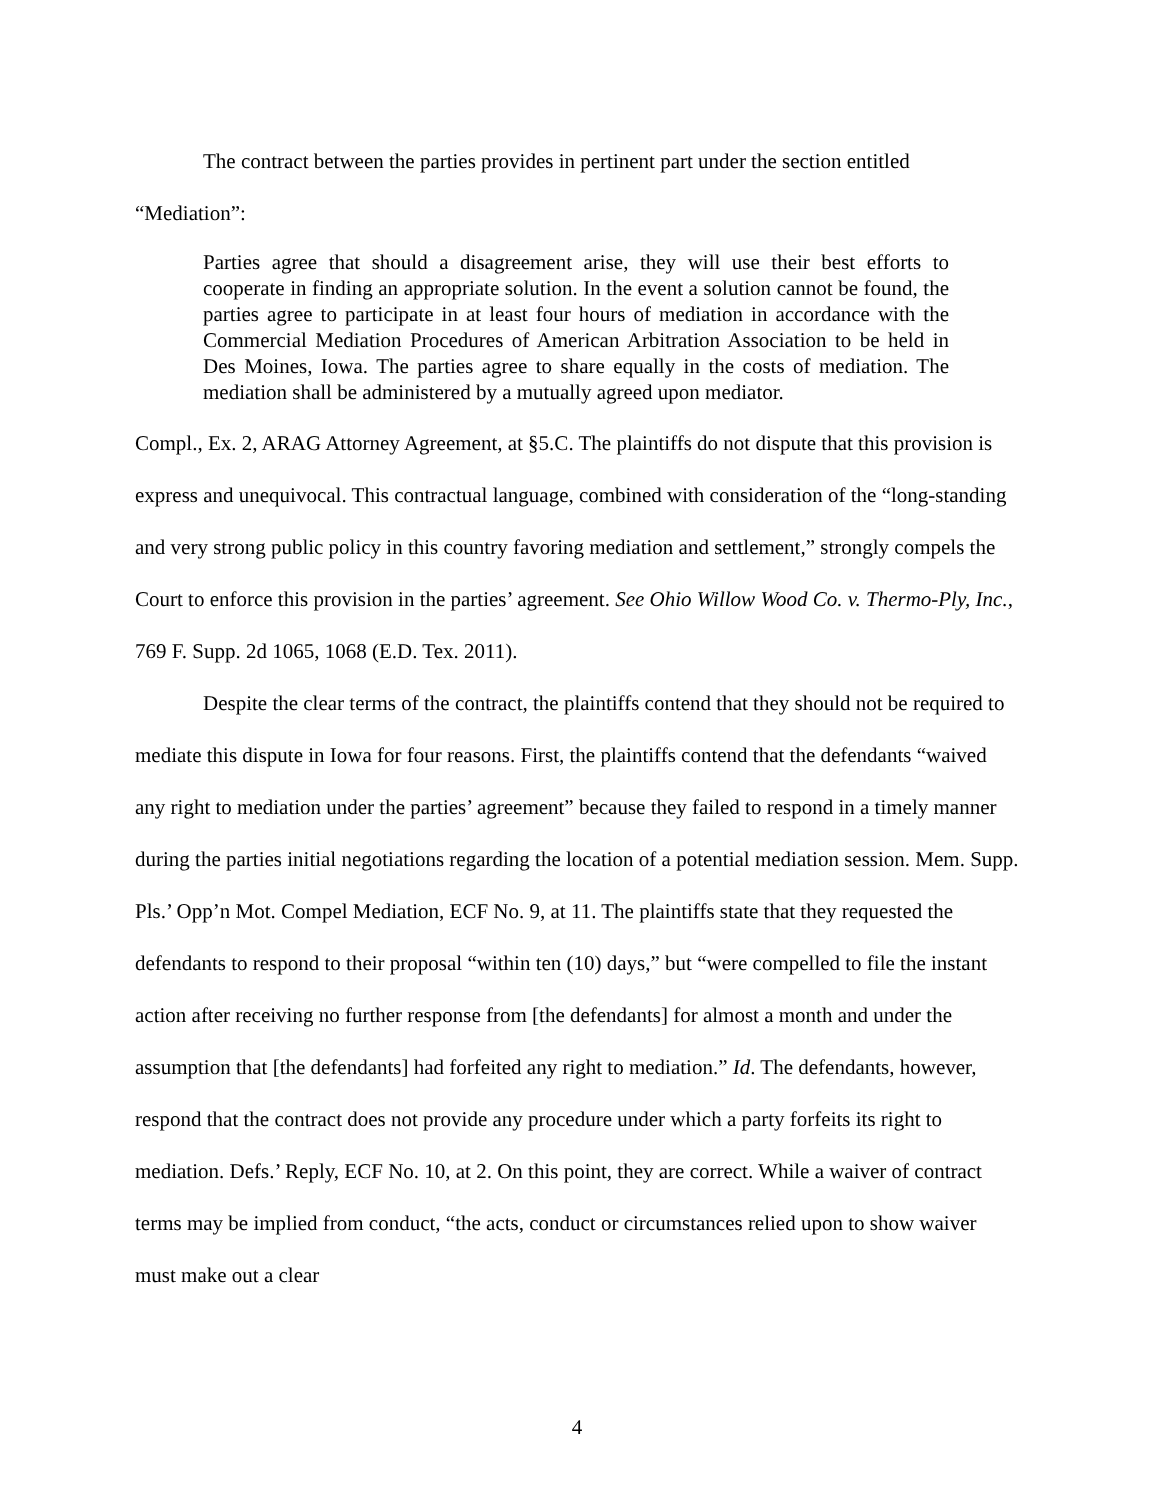The contract between the parties provides in pertinent part under the section entitled “Mediation”:
Parties agree that should a disagreement arise, they will use their best efforts to cooperate in finding an appropriate solution. In the event a solution cannot be found, the parties agree to participate in at least four hours of mediation in accordance with the Commercial Mediation Procedures of American Arbitration Association to be held in Des Moines, Iowa. The parties agree to share equally in the costs of mediation. The mediation shall be administered by a mutually agreed upon mediator.
Compl., Ex. 2, ARAG Attorney Agreement, at §5.C. The plaintiffs do not dispute that this provision is express and unequivocal. This contractual language, combined with consideration of the “long-standing and very strong public policy in this country favoring mediation and settlement,” strongly compels the Court to enforce this provision in the parties’ agreement. See Ohio Willow Wood Co. v. Thermo-Ply, Inc., 769 F. Supp. 2d 1065, 1068 (E.D. Tex. 2011).
Despite the clear terms of the contract, the plaintiffs contend that they should not be required to mediate this dispute in Iowa for four reasons. First, the plaintiffs contend that the defendants “waived any right to mediation under the parties’ agreement” because they failed to respond in a timely manner during the parties initial negotiations regarding the location of a potential mediation session. Mem. Supp. Pls.’ Opp’n Mot. Compel Mediation, ECF No. 9, at 11. The plaintiffs state that they requested the defendants to respond to their proposal “within ten (10) days,” but “were compelled to file the instant action after receiving no further response from [the defendants] for almost a month and under the assumption that [the defendants] had forfeited any right to mediation.” Id. The defendants, however, respond that the contract does not provide any procedure under which a party forfeits its right to mediation. Defs.’ Reply, ECF No. 10, at 2. On this point, they are correct. While a waiver of contract terms may be implied from conduct, “the acts, conduct or circumstances relied upon to show waiver must make out a clear
4